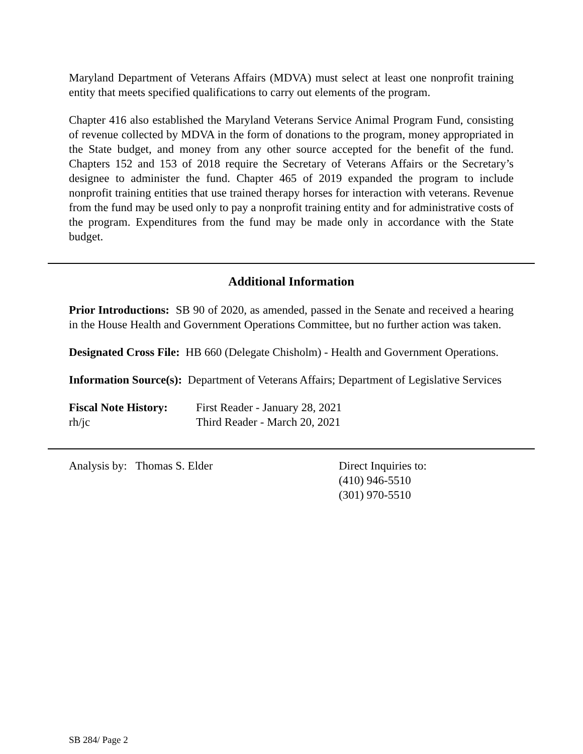Maryland Department of Veterans Affairs (MDVA) must select at least one nonprofit training entity that meets specified qualifications to carry out elements of the program.
Chapter 416 also established the Maryland Veterans Service Animal Program Fund, consisting of revenue collected by MDVA in the form of donations to the program, money appropriated in the State budget, and money from any other source accepted for the benefit of the fund. Chapters 152 and 153 of 2018 require the Secretary of Veterans Affairs or the Secretary’s designee to administer the fund. Chapter 465 of 2019 expanded the program to include nonprofit training entities that use trained therapy horses for interaction with veterans. Revenue from the fund may be used only to pay a nonprofit training entity and for administrative costs of the program. Expenditures from the fund may be made only in accordance with the State budget.
Additional Information
Prior Introductions: SB 90 of 2020, as amended, passed in the Senate and received a hearing in the House Health and Government Operations Committee, but no further action was taken.
Designated Cross File: HB 660 (Delegate Chisholm) - Health and Government Operations.
Information Source(s): Department of Veterans Affairs; Department of Legislative Services
Fiscal Note History:
First Reader - January 28, 2021
rh/jc Third Reader - March 20, 2021
Analysis by: Thomas S. Elder Direct Inquiries to:
(410) 946-5510
(301) 970-5510
SB 284/ Page 2